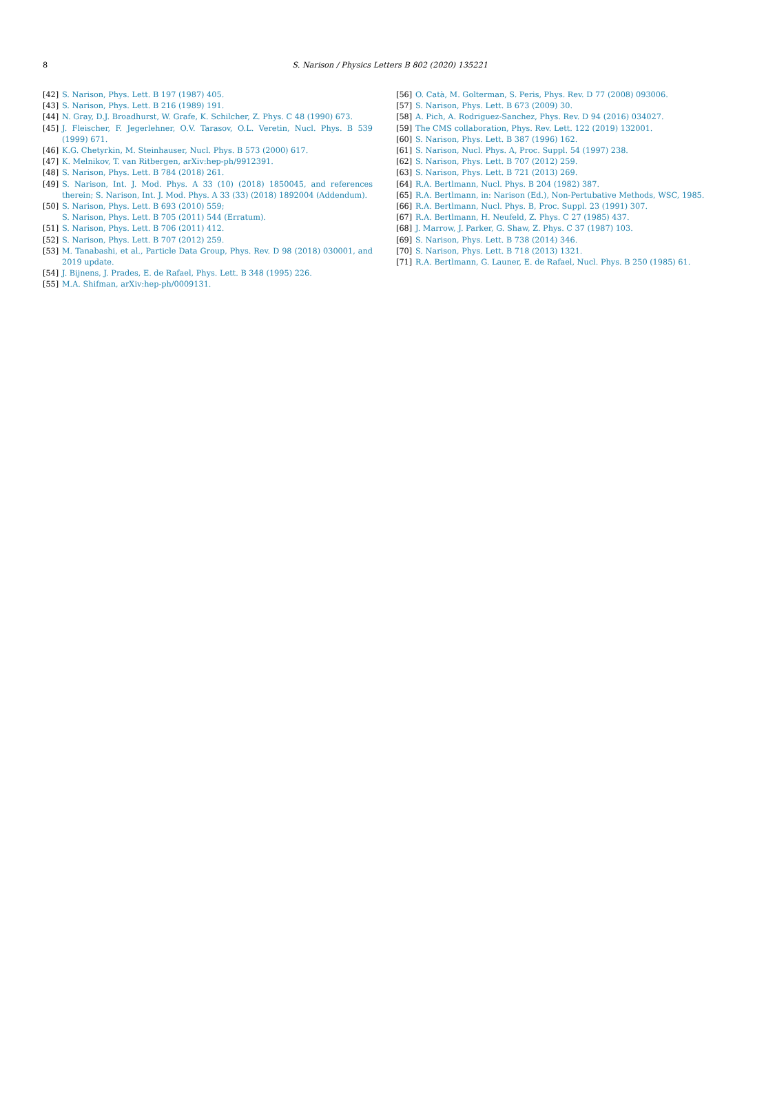8
S. Narison / Physics Letters B 802 (2020) 135221
[42] S. Narison, Phys. Lett. B 197 (1987) 405.
[43] S. Narison, Phys. Lett. B 216 (1989) 191.
[44] N. Gray, D.J. Broadhurst, W. Grafe, K. Schilcher, Z. Phys. C 48 (1990) 673.
[45] J. Fleischer, F. Jegerlehner, O.V. Tarasov, O.L. Veretin, Nucl. Phys. B 539 (1999) 671.
[46] K.G. Chetyrkin, M. Steinhauser, Nucl. Phys. B 573 (2000) 617.
[47] K. Melnikov, T. van Ritbergen, arXiv:hep-ph/9912391.
[48] S. Narison, Phys. Lett. B 784 (2018) 261.
[49] S. Narison, Int. J. Mod. Phys. A 33 (10) (2018) 1850045, and references therein; S. Narison, Int. J. Mod. Phys. A 33 (33) (2018) 1892004 (Addendum).
[50] S. Narison, Phys. Lett. B 693 (2010) 559;
S. Narison, Phys. Lett. B 705 (2011) 544 (Erratum).
[51] S. Narison, Phys. Lett. B 706 (2011) 412.
[52] S. Narison, Phys. Lett. B 707 (2012) 259.
[53] M. Tanabashi, et al., Particle Data Group, Phys. Rev. D 98 (2018) 030001, and 2019 update.
[54] J. Bijnens, J. Prades, E. de Rafael, Phys. Lett. B 348 (1995) 226.
[55] M.A. Shifman, arXiv:hep-ph/0009131.
[56] O. Catà, M. Golterman, S. Peris, Phys. Rev. D 77 (2008) 093006.
[57] S. Narison, Phys. Lett. B 673 (2009) 30.
[58] A. Pich, A. Rodriguez-Sanchez, Phys. Rev. D 94 (2016) 034027.
[59] The CMS collaboration, Phys. Rev. Lett. 122 (2019) 132001.
[60] S. Narison, Phys. Lett. B 387 (1996) 162.
[61] S. Narison, Nucl. Phys. A, Proc. Suppl. 54 (1997) 238.
[62] S. Narison, Phys. Lett. B 707 (2012) 259.
[63] S. Narison, Phys. Lett. B 721 (2013) 269.
[64] R.A. Bertlmann, Nucl. Phys. B 204 (1982) 387.
[65] R.A. Bertlmann, in: Narison (Ed.), Non-Pertubative Methods, WSC, 1985.
[66] R.A. Bertlmann, Nucl. Phys. B, Proc. Suppl. 23 (1991) 307.
[67] R.A. Bertlmann, H. Neufeld, Z. Phys. C 27 (1985) 437.
[68] J. Marrow, J. Parker, G. Shaw, Z. Phys. C 37 (1987) 103.
[69] S. Narison, Phys. Lett. B 738 (2014) 346.
[70] S. Narison, Phys. Lett. B 718 (2013) 1321.
[71] R.A. Bertlmann, G. Launer, E. de Rafael, Nucl. Phys. B 250 (1985) 61.